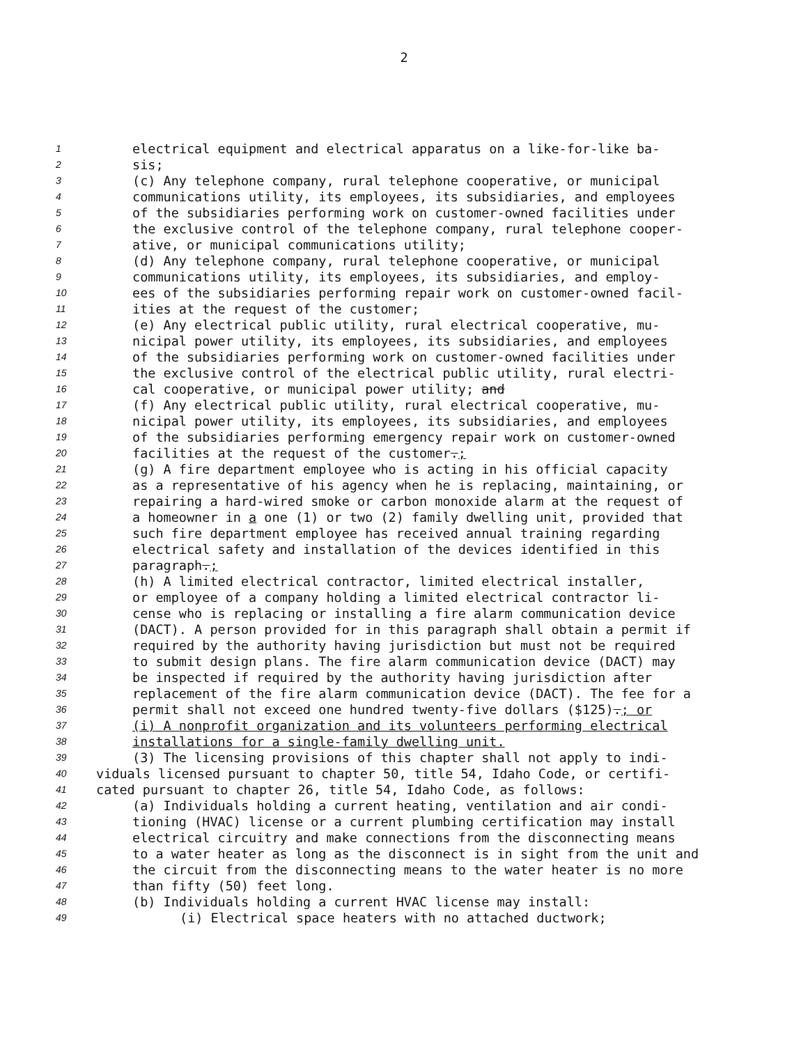2
1 electrical equipment and electrical apparatus on a like-for-like ba-
2 sis;
3 (c) Any telephone company, rural telephone cooperative, or municipal
4 communications utility, its employees, its subsidiaries, and employees
5 of the subsidiaries performing work on customer-owned facilities under
6 the exclusive control of the telephone company, rural telephone cooper-
7 ative, or municipal communications utility;
8 (d) Any telephone company, rural telephone cooperative, or municipal
9 communications utility, its employees, its subsidiaries, and employ-
10 ees of the subsidiaries performing repair work on customer-owned facil-
11 ities at the request of the customer;
12 (e) Any electrical public utility, rural electrical cooperative, mu-
13 nicipal power utility, its employees, its subsidiaries, and employees
14 of the subsidiaries performing work on customer-owned facilities under
15 the exclusive control of the electrical public utility, rural electri-
16 cal cooperative, or municipal power utility; and
17 (f) Any electrical public utility, rural electrical cooperative, mu-
18 nicipal power utility, its employees, its subsidiaries, and employees
19 of the subsidiaries performing emergency repair work on customer-owned
20 facilities at the request of the customer.;
21 (g) A fire department employee who is acting in his official capacity
22 as a representative of his agency when he is replacing, maintaining, or
23 repairing a hard-wired smoke or carbon monoxide alarm at the request of
24 a homeowner in a one (1) or two (2) family dwelling unit, provided that
25 such fire department employee has received annual training regarding
26 electrical safety and installation of the devices identified in this
27 paragraph.;
28 (h) A limited electrical contractor, limited electrical installer,
29 or employee of a company holding a limited electrical contractor li-
30 cense who is replacing or installing a fire alarm communication device
31 (DACT). A person provided for in this paragraph shall obtain a permit if
32 required by the authority having jurisdiction but must not be required
33 to submit design plans. The fire alarm communication device (DACT) may
34 be inspected if required by the authority having jurisdiction after
35 replacement of the fire alarm communication device (DACT). The fee for a
36 permit shall not exceed one hundred twenty-five dollars ($125).; or
37 (i) A nonprofit organization and its volunteers performing electrical
38 installations for a single-family dwelling unit.
39 (3) The licensing provisions of this chapter shall not apply to indi-
40 viduals licensed pursuant to chapter 50, title 54, Idaho Code, or certifi-
41 cated pursuant to chapter 26, title 54, Idaho Code, as follows:
42 (a) Individuals holding a current heating, ventilation and air condi-
43 tioning (HVAC) license or a current plumbing certification may install
44 electrical circuitry and make connections from the disconnecting means
45 to a water heater as long as the disconnect is in sight from the unit and
46 the circuit from the disconnecting means to the water heater is no more
47 than fifty (50) feet long.
48 (b) Individuals holding a current HVAC license may install:
49 (i) Electrical space heaters with no attached ductwork;